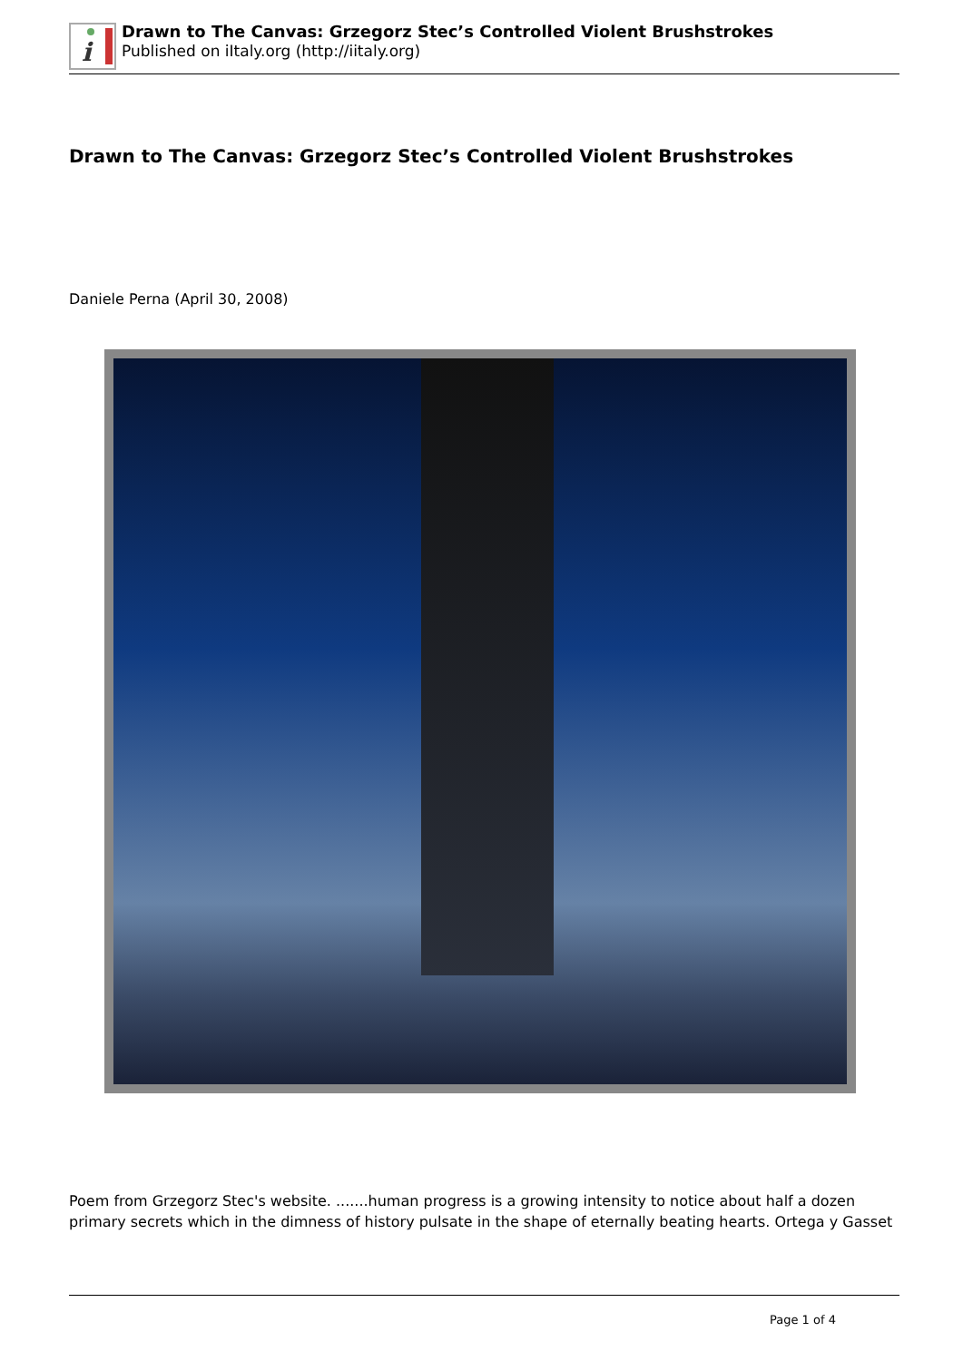i
Drawn to The Canvas: Grzegorz Stec’s Controlled Violent Brushstrokes
Published on iItaly.org (http://iitaly.org)
Drawn to The Canvas: Grzegorz Stec’s Controlled Violent Brushstrokes
Daniele Perna (April 30, 2008)
Poem from Grzegorz Stec's website. .......human progress is a growing intensity to notice about half a dozen primary secrets which in the dimness of history pulsate in the shape of eternally beating hearts. Ortega y Gasset
Page 1 of 4